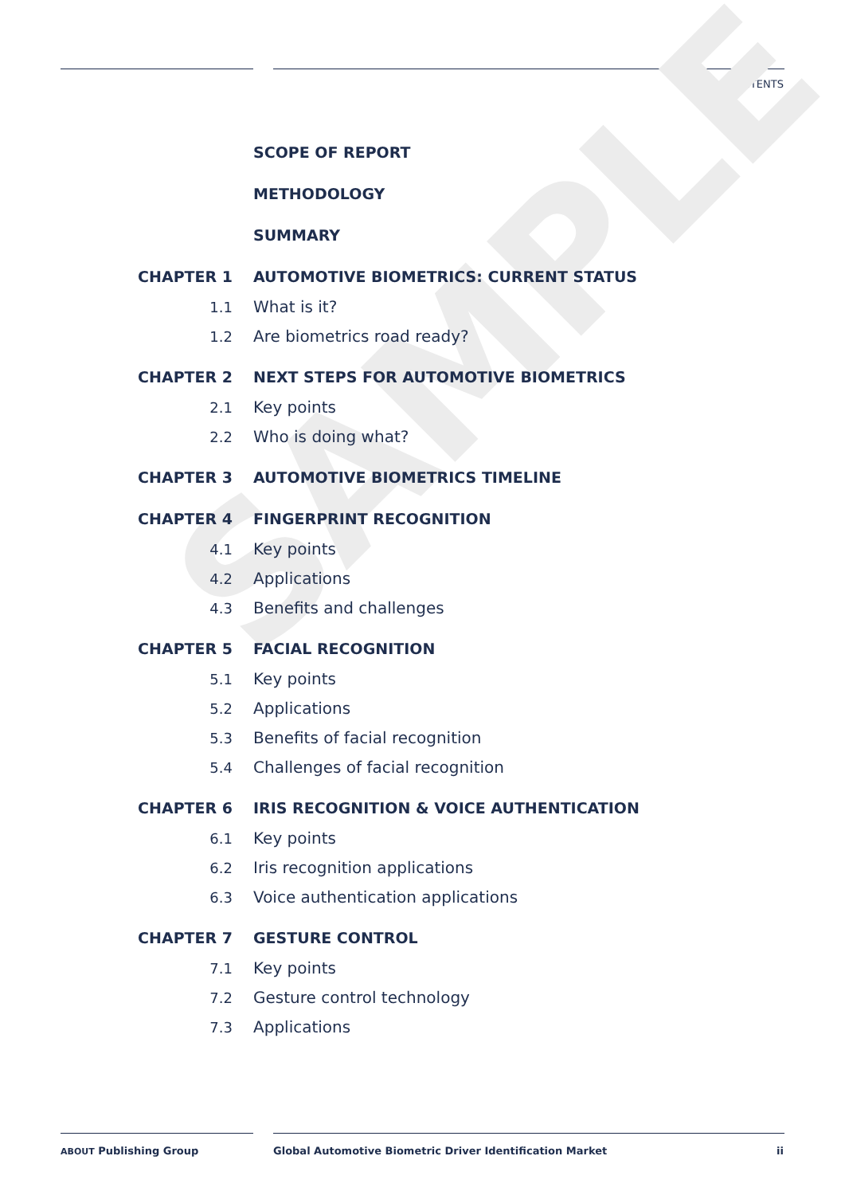CONTENTS
SAMPLE
SCOPE OF REPORT
METHODOLOGY
SUMMARY
CHAPTER 1 AUTOMOTIVE BIOMETRICS: CURRENT STATUS
1.1 What is it?
1.2 Are biometrics road ready?
CHAPTER 2 NEXT STEPS FOR AUTOMOTIVE BIOMETRICS
2.1 Key points
2.2 Who is doing what?
CHAPTER 3 AUTOMOTIVE BIOMETRICS TIMELINE
CHAPTER 4 FINGERPRINT RECOGNITION
4.1 Key points
4.2 Applications
4.3 Benefits and challenges
CHAPTER 5 FACIAL RECOGNITION
5.1 Key points
5.2 Applications
5.3 Benefits of facial recognition
5.4 Challenges of facial recognition
CHAPTER 6 IRIS RECOGNITION & VOICE AUTHENTICATION
6.1 Key points
6.2 Iris recognition applications
6.3 Voice authentication applications
CHAPTER 7 GESTURE CONTROL
7.1 Key points
7.2 Gesture control technology
7.3 Applications
ABOUT Publishing Group
Global Automotive Biometric Driver Identification Market
ii